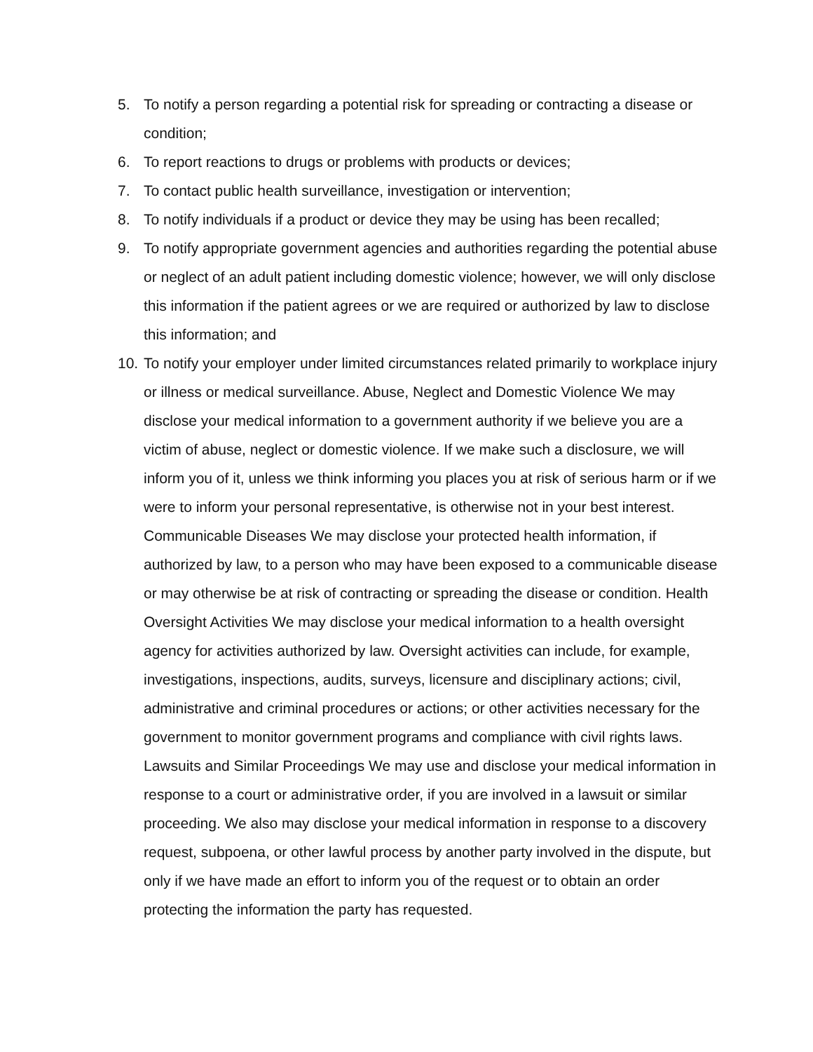5. To notify a person regarding a potential risk for spreading or contracting a disease or condition;
6. To report reactions to drugs or problems with products or devices;
7. To contact public health surveillance, investigation or intervention;
8. To notify individuals if a product or device they may be using has been recalled;
9. To notify appropriate government agencies and authorities regarding the potential abuse or neglect of an adult patient including domestic violence; however, we will only disclose this information if the patient agrees or we are required or authorized by law to disclose this information; and
10. To notify your employer under limited circumstances related primarily to workplace injury or illness or medical surveillance. Abuse, Neglect and Domestic Violence We may disclose your medical information to a government authority if we believe you are a victim of abuse, neglect or domestic violence. If we make such a disclosure, we will inform you of it, unless we think informing you places you at risk of serious harm or if we were to inform your personal representative, is otherwise not in your best interest. Communicable Diseases We may disclose your protected health information, if authorized by law, to a person who may have been exposed to a communicable disease or may otherwise be at risk of contracting or spreading the disease or condition. Health Oversight Activities We may disclose your medical information to a health oversight agency for activities authorized by law. Oversight activities can include, for example, investigations, inspections, audits, surveys, licensure and disciplinary actions; civil, administrative and criminal procedures or actions; or other activities necessary for the government to monitor government programs and compliance with civil rights laws. Lawsuits and Similar Proceedings We may use and disclose your medical information in response to a court or administrative order, if you are involved in a lawsuit or similar proceeding. We also may disclose your medical information in response to a discovery request, subpoena, or other lawful process by another party involved in the dispute, but only if we have made an effort to inform you of the request or to obtain an order protecting the information the party has requested.